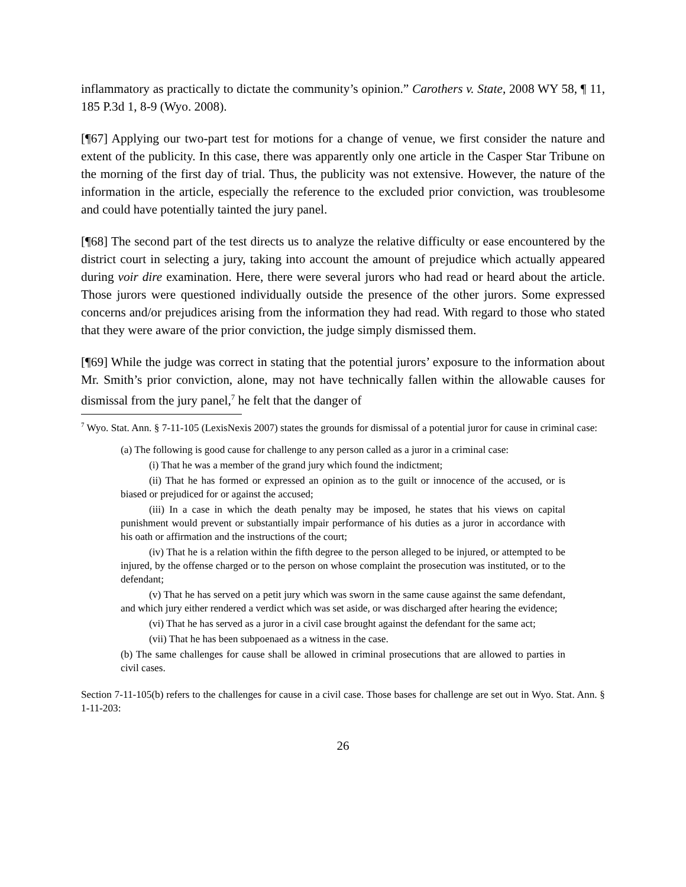inflammatory as practically to dictate the community’s opinion.” Carothers v. State, 2008 WY 58, ¶ 11, 185 P.3d 1, 8-9 (Wyo. 2008).
[¶67] Applying our two-part test for motions for a change of venue, we first consider the nature and extent of the publicity. In this case, there was apparently only one article in the Casper Star Tribune on the morning of the first day of trial. Thus, the publicity was not extensive. However, the nature of the information in the article, especially the reference to the excluded prior conviction, was troublesome and could have potentially tainted the jury panel.
[¶68] The second part of the test directs us to analyze the relative difficulty or ease encountered by the district court in selecting a jury, taking into account the amount of prejudice which actually appeared during voir dire examination. Here, there were several jurors who had read or heard about the article. Those jurors were questioned individually outside the presence of the other jurors. Some expressed concerns and/or prejudices arising from the information they had read. With regard to those who stated that they were aware of the prior conviction, the judge simply dismissed them.
[¶69] While the judge was correct in stating that the potential jurors’ exposure to the information about Mr. Smith’s prior conviction, alone, may not have technically fallen within the allowable causes for dismissal from the jury panel,<sup>7</sup> he felt that the danger of
<sup>7</sup> Wyo. Stat. Ann. § 7-11-105 (LexisNexis 2007) states the grounds for dismissal of a potential juror for cause in criminal case:
(a) The following is good cause for challenge to any person called as a juror in a criminal case:
(i) That he was a member of the grand jury which found the indictment;
(ii) That he has formed or expressed an opinion as to the guilt or innocence of the accused, or is biased or prejudiced for or against the accused;
(iii) In a case in which the death penalty may be imposed, he states that his views on capital punishment would prevent or substantially impair performance of his duties as a juror in accordance with his oath or affirmation and the instructions of the court;
(iv) That he is a relation within the fifth degree to the person alleged to be injured, or attempted to be injured, by the offense charged or to the person on whose complaint the prosecution was instituted, or to the defendant;
(v) That he has served on a petit jury which was sworn in the same cause against the same defendant, and which jury either rendered a verdict which was set aside, or was discharged after hearing the evidence;
(vi) That he has served as a juror in a civil case brought against the defendant for the same act;
(vii) That he has been subpoenaed as a witness in the case.
(b) The same challenges for cause shall be allowed in criminal prosecutions that are allowed to parties in civil cases.
Section 7-11-105(b) refers to the challenges for cause in a civil case. Those bases for challenge are set out in Wyo. Stat. Ann. § 1-11-203:
26